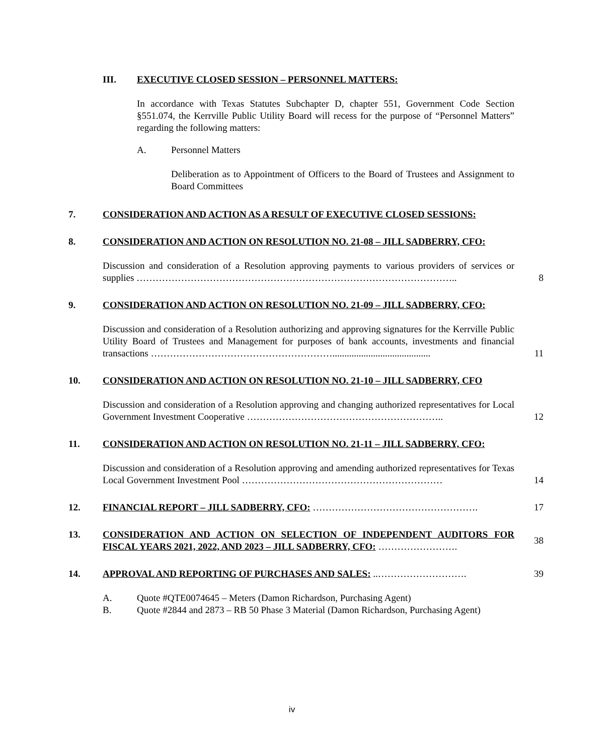III.
EXECUTIVE CLOSED SESSION – PERSONNEL MATTERS:
In accordance with Texas Statutes Subchapter D, chapter 551, Government Code Section §551.074, the Kerrville Public Utility Board will recess for the purpose of “Personnel Matters” regarding the following matters:
A.
Personnel Matters
Deliberation as to Appointment of Officers to the Board of Trustees and Assignment to Board Committees
7.
CONSIDERATION AND ACTION AS A RESULT OF EXECUTIVE CLOSED SESSIONS:
8.
CONSIDERATION AND ACTION ON RESOLUTION NO. 21-08 – JILL SADBERRY, CFO:
Discussion and consideration of a Resolution approving payments to various providers of services or supplies ………………………………………………………………………………………..
8
9.
CONSIDERATION AND ACTION ON RESOLUTION NO. 21-09 – JILL SADBERRY, CFO:
Discussion and consideration of a Resolution authorizing and approving signatures for the Kerrville Public Utility Board of Trustees and Management for purposes of bank accounts, investments and financial transactions ………………………………………………….........................................
11
10.
CONSIDERATION AND ACTION ON RESOLUTION NO. 21-10 – JILL SADBERRY, CFO
Discussion and consideration of a Resolution approving and changing authorized representatives for Local Government Investment Cooperative ……………………………………………………..
12
11.
CONSIDERATION AND ACTION ON RESOLUTION NO. 21-11 – JILL SADBERRY, CFO:
Discussion and consideration of a Resolution approving and amending authorized representatives for Texas Local Government Investment Pool ………………………………………………………
14
12.
FINANCIAL REPORT – JILL SADBERRY, CFO: …………………………………………….
17
13.
CONSIDERATION AND ACTION ON SELECTION OF INDEPENDENT AUDITORS FOR FISCAL YEARS 2021, 2022, AND 2023 – JILL SADBERRY, CFO: …………………….
38
14.
APPROVAL AND REPORTING OF PURCHASES AND SALES: ..……………………….
39
A.
Quote #QTE0074645 – Meters (Damon Richardson, Purchasing Agent)
B.
Quote #2844 and 2873 – RB 50 Phase 3 Material (Damon Richardson, Purchasing Agent)
iv